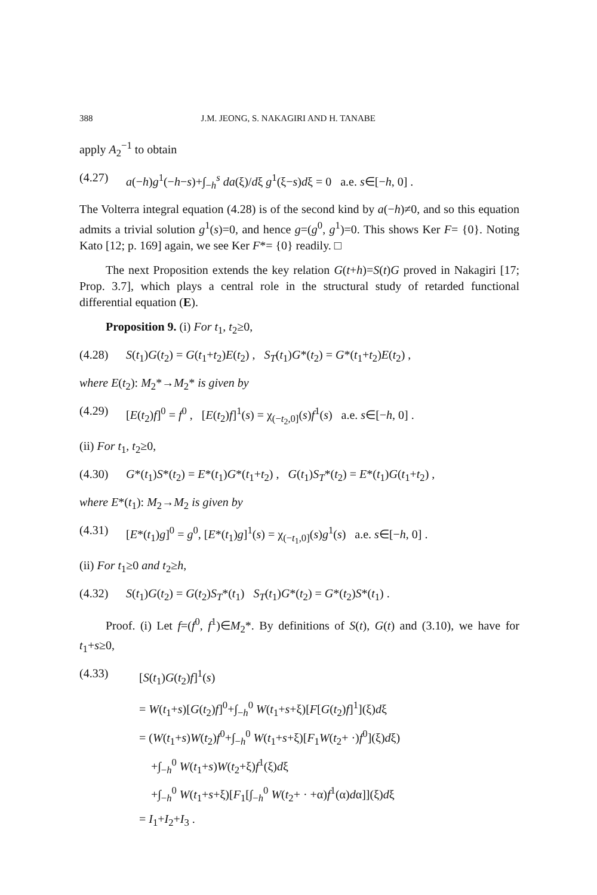388 J.M. JEONG, S. NAKAGIRI AND H. TANABE
apply A<sub>2</sub><sup>−1</sup> to obtain
(4.27) a(−h)g<sup>1</sup>(−h−s)+∫<sub>−h</sub><sup>s</sup> da(ξ)/dξ g<sup>1</sup>(ξ−s)dξ = 0 a.e. s∈[−h, 0] .
The Volterra integral equation (4.28) is of the second kind by a(−h)≠0, and so this equation admits a trivial solution g<sup>1</sup>(s)=0, and hence g=(g<sup>0</sup>, g<sup>1</sup>)=0. This shows Ker F= {0}. Noting Kato [12; p. 169] again, we see Ker F*= {0} readily. □
The next Proposition extends the key relation G(t+h)=S(t)G proved in Nakagiri [17; Prop. 3.7], which plays a central role in the structural study of retarded functional differential equation (E).
Proposition 9. (i) For t<sub>1</sub>, t<sub>2</sub>≥0,
(4.28) S(t<sub>1</sub>)G(t<sub>2</sub>) = G(t<sub>1</sub>+t<sub>2</sub>)E(t<sub>2</sub>) , S<sub>T</sub>(t<sub>1</sub>)G*(t<sub>2</sub>) = G*(t<sub>1</sub>+t<sub>2</sub>)E(t<sub>2</sub>) ,
where E(t<sub>2</sub>): M<sub>2</sub>*→M<sub>2</sub>* is given by
(4.29) [E(t<sub>2</sub>)f]<sup>0</sup> = f<sup>0</sup> , [E(t<sub>2</sub>)f]<sup>1</sup>(s) = χ<sub>(−t<sub>2</sub>,0]</sub>(s)f<sup>1</sup>(s) a.e. s∈[−h, 0] .
(ii) For t<sub>1</sub>, t<sub>2</sub>≥0,
(4.30) G*(t<sub>1</sub>)S*(t<sub>2</sub>) = E*(t<sub>1</sub>)G*(t<sub>1</sub>+t<sub>2</sub>) , G(t<sub>1</sub>)S<sub>T</sub>*(t<sub>2</sub>) = E*(t<sub>1</sub>)G(t<sub>1</sub>+t<sub>2</sub>) ,
where E*(t<sub>1</sub>): M<sub>2</sub>→M<sub>2</sub> is given by
(4.31) [E*(t<sub>1</sub>)g]<sup>0</sup> = g<sup>0</sup>, [E*(t<sub>1</sub>)g]<sup>1</sup>(s) = χ<sub>(−t<sub>1</sub>,0]</sub>(s)g<sup>1</sup>(s) a.e. s∈[−h, 0] .
(ii) For t<sub>1</sub>≥0 and t<sub>2</sub>≥h,
(4.32) S(t<sub>1</sub>)G(t<sub>2</sub>) = G(t<sub>2</sub>)S<sub>T</sub>*(t<sub>1</sub>) S<sub>T</sub>(t<sub>1</sub>)G*(t<sub>2</sub>) = G*(t<sub>2</sub>)S*(t<sub>1</sub>) .
Proof. (i) Let f=(f<sup>0</sup>, f<sup>1</sup>)∈M<sub>2</sub>*. By definitions of S(t), G(t) and (3.10), we have for t<sub>1</sub>+s≥0,
(4.33) [S(t<sub>1</sub>)G(t<sub>2</sub>)f]<sup>1</sup>(s)
= W(t<sub>1</sub>+s)[G(t<sub>2</sub>)f]<sup>0</sup>+∫<sub>−h</sub><sup>0</sup> W(t<sub>1</sub>+s+ξ)[F[G(t<sub>2</sub>)f]<sup>1</sup>](ξ)dξ
= (W(t<sub>1</sub>+s)W(t<sub>2</sub>)f<sup>0</sup>+∫<sub>−h</sub><sup>0</sup> W(t<sub>1</sub>+s+ξ)[F<sub>1</sub>W(t<sub>2</sub>+ ·)f<sup>0</sup>](ξ)dξ)
+∫<sub>−h</sub><sup>0</sup> W(t<sub>1</sub>+s)W(t<sub>2</sub>+ξ)f<sup>1</sup>(ξ)dξ
+∫<sub>−h</sub><sup>0</sup> W(t<sub>1</sub>+s+ξ)[F<sub>1</sub>[∫<sub>−h</sub><sup>0</sup> W(t<sub>2</sub>+ · +α)f<sup>1</sup>(α)dα]](ξ)dξ
= I<sub>1</sub>+I<sub>2</sub>+I<sub>3</sub> .